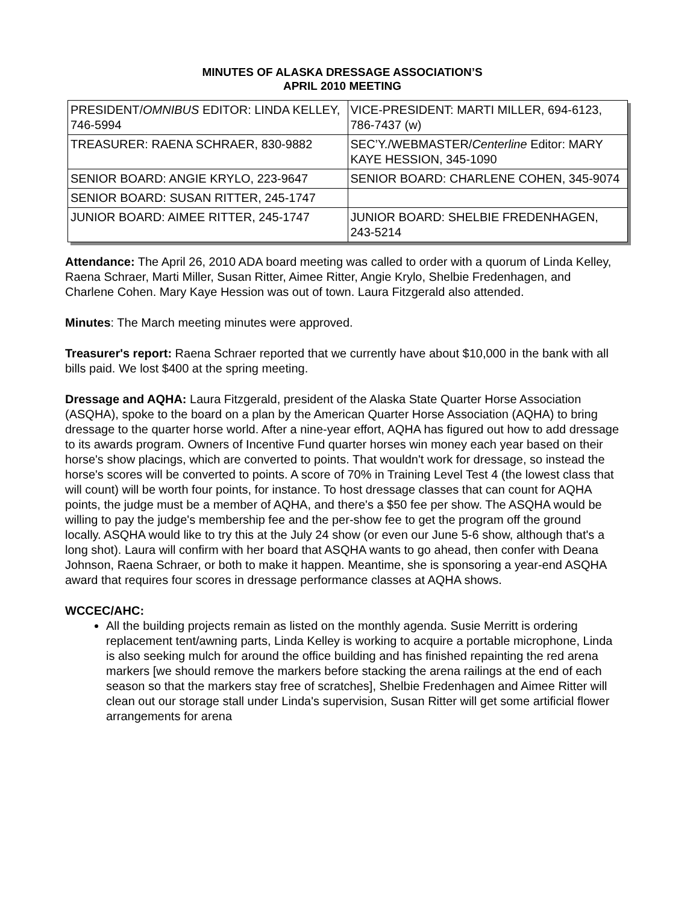MINUTES OF ALASKA DRESSAGE ASSOCIATION’S
APRIL 2010 MEETING
| PRESIDENT/ OMNIBUS EDITOR: LINDA KELLEY, 746-5994 | VICE-PRESIDENT: MARTI MILLER, 694-6123, 786-7437 (w) |
| TREASURER: RAENA SCHRAER, 830-9882 | SEC’Y./WEBMASTER/ Centerline Editor: MARY KAYE HESSION, 345-1090 |
| SENIOR BOARD: ANGIE KRYLO, 223-9647 | SENIOR BOARD: CHARLENE COHEN, 345-9074 |
| SENIOR BOARD: SUSAN RITTER, 245-1747 | |
| JUNIOR BOARD: AIMEE RITTER, 245-1747 | JUNIOR BOARD: SHELBIE FREDENHAGEN, 243-5214 |
Attendance: The April 26, 2010 ADA board meeting was called to order with a quorum of Linda Kelley, Raena Schraer, Marti Miller, Susan Ritter, Aimee Ritter, Angie Krylo, Shelbie Fredenhagen, and Charlene Cohen. Mary Kaye Hession was out of town. Laura Fitzgerald also attended.
Minutes: The March meeting minutes were approved.
Treasurer's report: Raena Schraer reported that we currently have about $10,000 in the bank with all bills paid. We lost $400 at the spring meeting.
Dressage and AQHA: Laura Fitzgerald, president of the Alaska State Quarter Horse Association (ASQHA), spoke to the board on a plan by the American Quarter Horse Association (AQHA) to bring dressage to the quarter horse world. After a nine-year effort, AQHA has figured out how to add dressage to its awards program. Owners of Incentive Fund quarter horses win money each year based on their horse's show placings, which are converted to points. That wouldn't work for dressage, so instead the horse's scores will be converted to points. A score of 70% in Training Level Test 4 (the lowest class that will count) will be worth four points, for instance. To host dressage classes that can count for AQHA points, the judge must be a member of AQHA, and there's a $50 fee per show. The ASQHA would be willing to pay the judge's membership fee and the per-show fee to get the program off the ground locally. ASQHA would like to try this at the July 24 show (or even our June 5-6 show, although that's a long shot). Laura will confirm with her board that ASQHA wants to go ahead, then confer with Deana Johnson, Raena Schraer, or both to make it happen. Meantime, she is sponsoring a year-end ASQHA award that requires four scores in dressage performance classes at AQHA shows.
WCCEC/AHC:
All the building projects remain as listed on the monthly agenda. Susie Merritt is ordering replacement tent/awning parts, Linda Kelley is working to acquire a portable microphone, Linda is also seeking mulch for around the office building and has finished repainting the red arena markers [we should remove the markers before stacking the arena railings at the end of each season so that the markers stay free of scratches], Shelbie Fredenhagen and Aimee Ritter will clean out our storage stall under Linda's supervision, Susan Ritter will get some artificial flower arrangements for arena